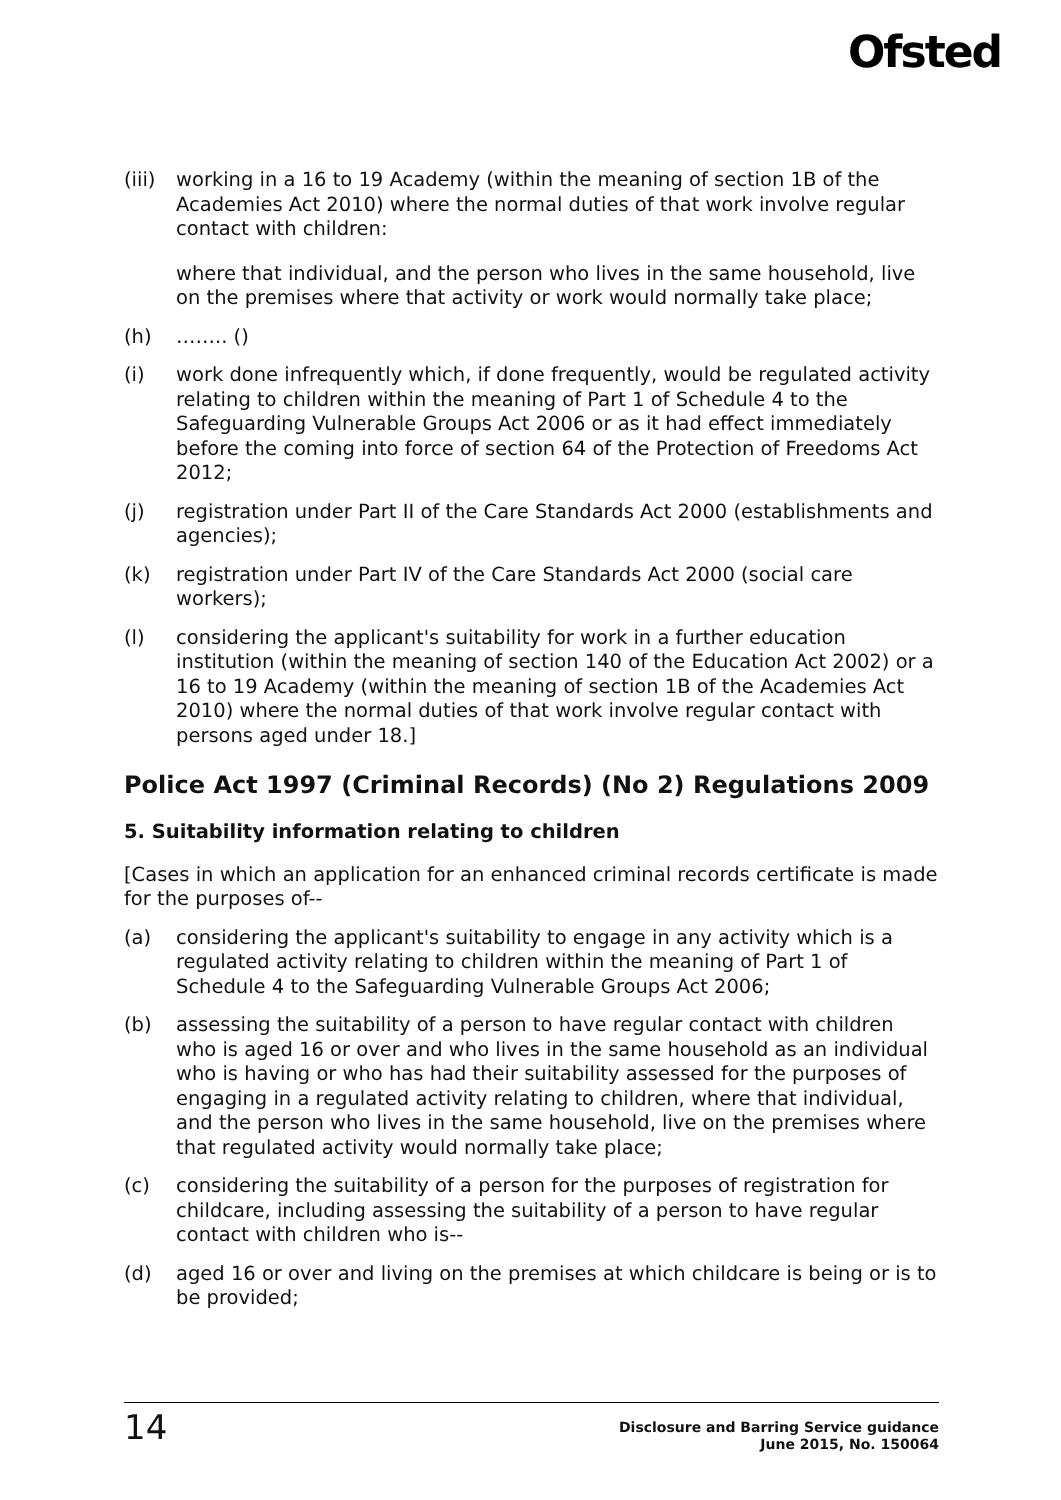Ofsted
(iii)
working in a 16 to 19 Academy (within the meaning of section 1B of the Academies Act 2010) where the normal duties of that work involve regular contact with children:
where that individual, and the person who lives in the same household, live on the premises where that activity or work would normally take place;
(h) …….. ()
(i) work done infrequently which, if done frequently, would be regulated activity relating to children within the meaning of Part 1 of Schedule 4 to the Safeguarding Vulnerable Groups Act 2006 or as it had effect immediately before the coming into force of section 64 of the Protection of Freedoms Act 2012;
(j) registration under Part II of the Care Standards Act 2000 (establishments and agencies);
(k) registration under Part IV of the Care Standards Act 2000 (social care workers);
(l) considering the applicant's suitability for work in a further education institution (within the meaning of section 140 of the Education Act 2002) or a 16 to 19 Academy (within the meaning of section 1B of the Academies Act 2010) where the normal duties of that work involve regular contact with persons aged under 18.]
Police Act 1997 (Criminal Records) (No 2) Regulations 2009
5. Suitability information relating to children
[Cases in which an application for an enhanced criminal records certificate is made for the purposes of--
(a) considering the applicant's suitability to engage in any activity which is a regulated activity relating to children within the meaning of Part 1 of Schedule 4 to the Safeguarding Vulnerable Groups Act 2006;
(b) assessing the suitability of a person to have regular contact with children who is aged 16 or over and who lives in the same household as an individual who is having or who has had their suitability assessed for the purposes of engaging in a regulated activity relating to children, where that individual, and the person who lives in the same household, live on the premises where that regulated activity would normally take place;
(c) considering the suitability of a person for the purposes of registration for childcare, including assessing the suitability of a person to have regular contact with children who is--
(d) aged 16 or over and living on the premises at which childcare is being or is to be provided;
14
Disclosure and Barring Service guidance
June 2015, No. 150064